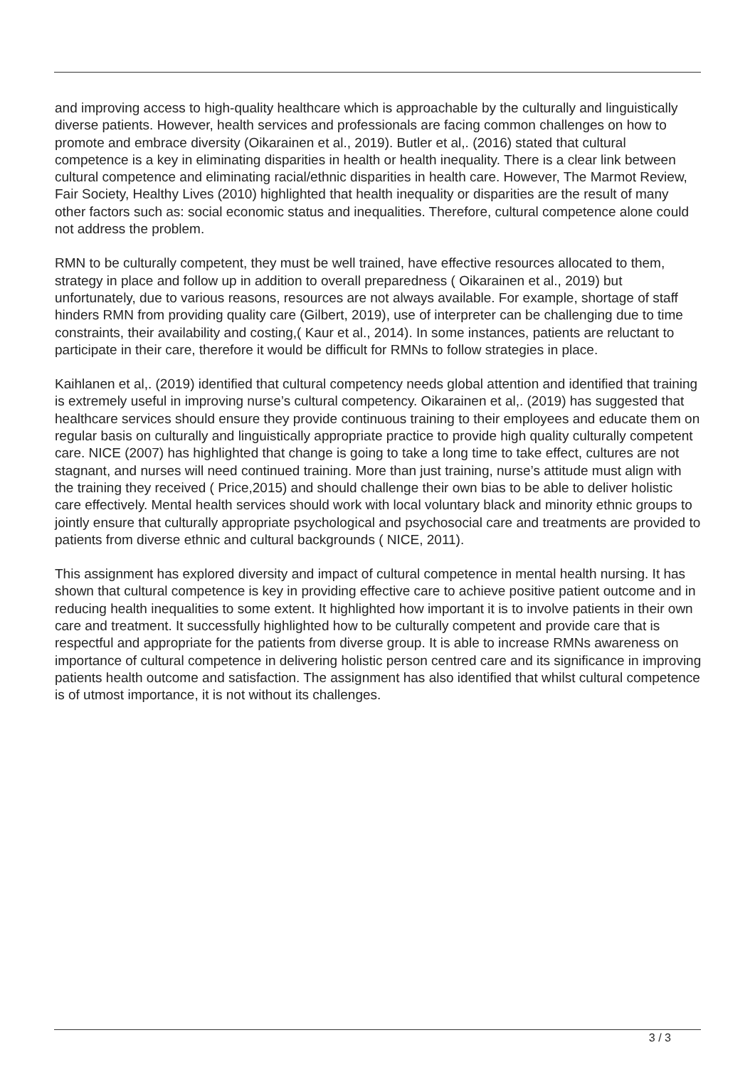and improving access to high-quality healthcare which is approachable by the culturally and linguistically diverse patients. However, health services and professionals are facing common challenges on how to promote and embrace diversity (Oikarainen et al., 2019). Butler et al,. (2016) stated that cultural competence is a key in eliminating disparities in health or health inequality. There is a clear link between cultural competence and eliminating racial/ethnic disparities in health care. However, The Marmot Review, Fair Society, Healthy Lives (2010) highlighted that health inequality or disparities are the result of many other factors such as: social economic status and inequalities. Therefore, cultural competence alone could not address the problem.
RMN to be culturally competent, they must be well trained, have effective resources allocated to them, strategy in place and follow up in addition to overall preparedness ( Oikarainen et al., 2019) but unfortunately, due to various reasons, resources are not always available. For example, shortage of staff hinders RMN from providing quality care (Gilbert, 2019), use of interpreter can be challenging due to time constraints, their availability and costing,( Kaur et al., 2014). In some instances, patients are reluctant to participate in their care, therefore it would be difficult for RMNs to follow strategies in place.
Kaihlanen et al,. (2019) identified that cultural competency needs global attention and identified that training is extremely useful in improving nurse’s cultural competency. Oikarainen et al,. (2019) has suggested that healthcare services should ensure they provide continuous training to their employees and educate them on regular basis on culturally and linguistically appropriate practice to provide high quality culturally competent care. NICE (2007) has highlighted that change is going to take a long time to take effect, cultures are not stagnant, and nurses will need continued training. More than just training, nurse’s attitude must align with the training they received ( Price,2015) and should challenge their own bias to be able to deliver holistic care effectively. Mental health services should work with local voluntary black and minority ethnic groups to jointly ensure that culturally appropriate psychological and psychosocial care and treatments are provided to patients from diverse ethnic and cultural backgrounds ( NICE, 2011).
This assignment has explored diversity and impact of cultural competence in mental health nursing. It has shown that cultural competence is key in providing effective care to achieve positive patient outcome and in reducing health inequalities to some extent. It highlighted how important it is to involve patients in their own care and treatment. It successfully highlighted how to be culturally competent and provide care that is respectful and appropriate for the patients from diverse group. It is able to increase RMNs awareness on importance of cultural competence in delivering holistic person centred care and its significance in improving patients health outcome and satisfaction. The assignment has also identified that whilst cultural competence is of utmost importance, it is not without its challenges.
3 / 3